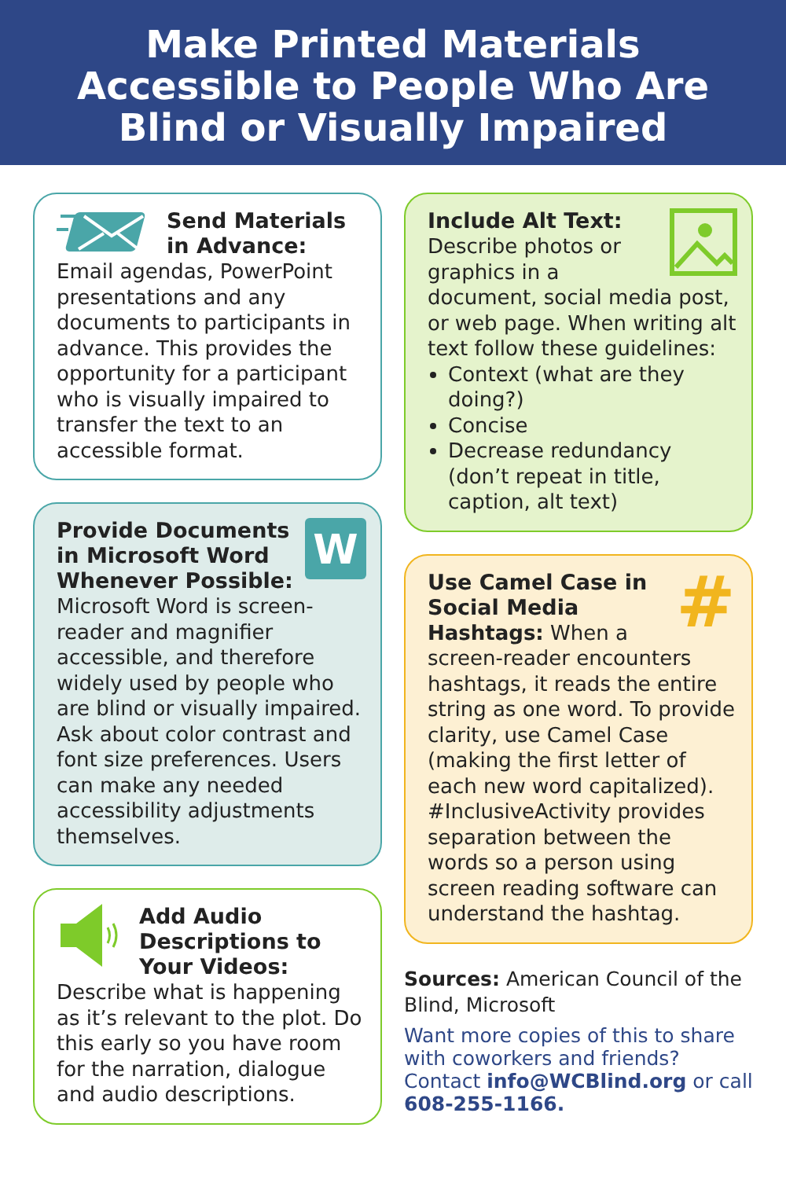Make Printed Materials
Accessible to People Who Are
Blind or Visually Impaired
Send Materials
in Advance:
Email agendas, PowerPoint presentations and any documents to participants in advance. This provides the opportunity for a participant who is visually impaired to transfer the text to an accessible format.
W
Provide Documents in Microsoft Word Whenever Possible:
Microsoft Word is screen-reader and magnifier accessible, and therefore widely used by people who are blind or visually impaired. Ask about color contrast and font size preferences. Users can make any needed accessibility adjustments themselves.
Add Audio Descriptions to Your Videos:
Describe what is happening as it’s relevant to the plot. Do this early so you have room for the narration, dialogue and audio descriptions.
Include Alt Text:
Describe photos or graphics in a document, social media post, or web page. When writing alt text follow these guidelines:
Context (what are they doing?)
Concise
Decrease redundancy (don’t repeat in title, caption, alt text)
#
Use Camel Case in Social Media
Hashtags: When a screen-reader encounters hashtags, it reads the entire string as one word. To provide clarity, use Camel Case (making the first letter of each new word capitalized). #InclusiveActivity provides separation between the words so a person using screen reading software can understand the hashtag.
Sources: American Council of the Blind, Microsoft
Want more copies of this to share with coworkers and friends? Contact info@WCBlind.org or call 608-255-1166.